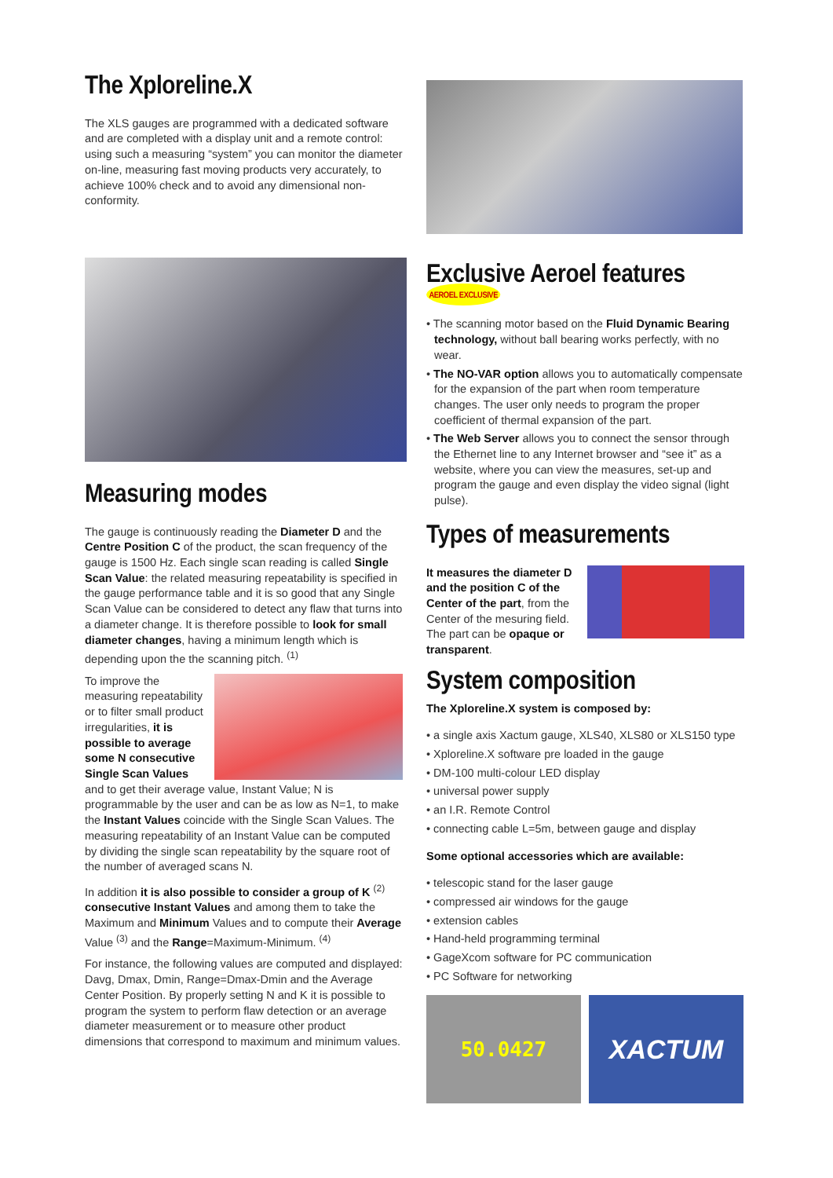The Xploreline.X
The XLS gauges are programmed with a dedicated software and are completed with a display unit and a remote control: using such a measuring “system” you can monitor the diameter on-line, measuring fast moving products very accurately, to achieve 100% check and to avoid any dimensional non-conformity.
Measuring modes
The gauge is continuously reading the Diameter D and the Centre Position C of the product, the scan frequency of the gauge is 1500 Hz. Each single scan reading is called Single Scan Value: the related measuring repeatability is specified in the gauge performance table and it is so good that any Single Scan Value can be considered to detect any flaw that turns into a diameter change. It is therefore possible to look for small diameter changes, having a minimum length which is depending upon the the scanning pitch. <sup>(1)</sup>
To improve the measuring repeatability or to filter small product irregularities, it is possible to average some N consecutive Single Scan Values and to get their average value, Instant Value; N is programmable by the user and can be as low as N=1, to make the Instant Values coincide with the Single Scan Values. The measuring repeatability of an Instant Value can be computed by dividing the single scan repeatability by the square root of the number of averaged scans N.
In addition it is also possible to consider a group of K <sup>(2)</sup> consecutive Instant Values and among them to take the Maximum and Minimum Values and to compute their Average Value <sup>(3)</sup> and the Range=Maximum-Minimum. <sup>(4)</sup>
For instance, the following values are computed and displayed: Davg, Dmax, Dmin, Range=Dmax-Dmin and the Average Center Position. By properly setting N and K it is possible to program the system to perform flaw detection or an average diameter measurement or to measure other product dimensions that correspond to maximum and minimum values.
Exclusive Aeroel features AEROEL EXCLUSIVE
• The scanning motor based on the Fluid Dynamic Bearing technology, without ball bearing works perfectly, with no wear.
• The NO-VAR option allows you to automatically compensate for the expansion of the part when room temperature changes. The user only needs to program the proper coefficient of thermal expansion of the part.
• The Web Server allows you to connect the sensor through the Ethernet line to any Internet browser and “see it” as a website, where you can view the measures, set-up and program the gauge and even display the video signal (light pulse).
Types of measurements
It measures the diameter D and the position C of the Center of the part, from the Center of the mesuring field. The part can be opaque or transparent.
System composition
The Xploreline.X system is composed by:
• a single axis Xactum gauge, XLS40, XLS80 or XLS150 type
• Xploreline.X software pre loaded in the gauge
• DM-100 multi-colour LED display
• universal power supply
• an I.R. Remote Control
• connecting cable L=5m, between gauge and display
Some optional accessories which are available:
• telescopic stand for the laser gauge
• compressed air windows for the gauge
• extension cables
• Hand-held programming terminal
• GageXcom software for PC communication
• PC Software for networking
50.0427
XACTUM